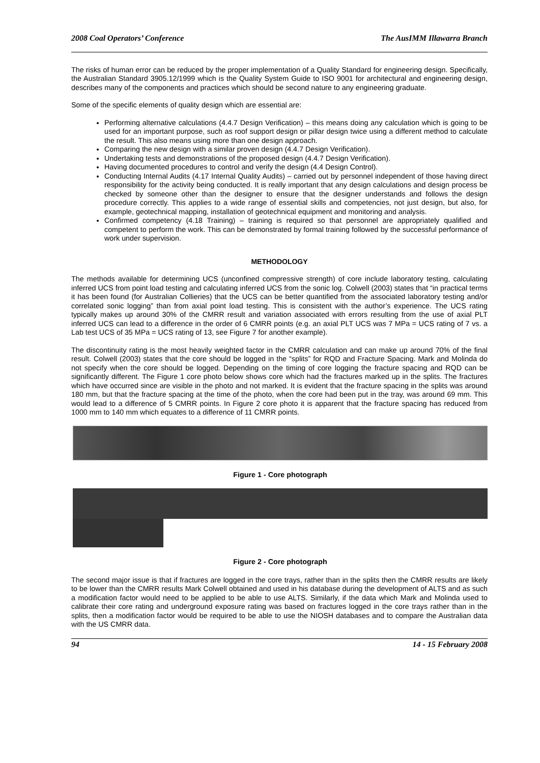2008 Coal Operators’ Conference The AusIMM Illawarra Branch
The risks of human error can be reduced by the proper implementation of a Quality Standard for engineering design. Specifically, the Australian Standard 3905.12/1999 which is the Quality System Guide to ISO 9001 for architectural and engineering design, describes many of the components and practices which should be second nature to any engineering graduate.
Some of the specific elements of quality design which are essential are:
Performing alternative calculations (4.4.7 Design Verification) – this means doing any calculation which is going to be used for an important purpose, such as roof support design or pillar design twice using a different method to calculate the result. This also means using more than one design approach.
Comparing the new design with a similar proven design (4.4.7 Design Verification).
Undertaking tests and demonstrations of the proposed design (4.4.7 Design Verification).
Having documented procedures to control and verify the design (4.4 Design Control).
Conducting Internal Audits (4.17 Internal Quality Audits) – carried out by personnel independent of those having direct responsibility for the activity being conducted. It is really important that any design calculations and design process be checked by someone other than the designer to ensure that the designer understands and follows the design procedure correctly. This applies to a wide range of essential skills and competencies, not just design, but also, for example, geotechnical mapping, installation of geotechnical equipment and monitoring and analysis.
Confirmed competency (4.18 Training) – training is required so that personnel are appropriately qualified and competent to perform the work. This can be demonstrated by formal training followed by the successful performance of work under supervision.
METHODOLOGY
The methods available for determining UCS (unconfined compressive strength) of core include laboratory testing, calculating inferred UCS from point load testing and calculating inferred UCS from the sonic log. Colwell (2003) states that “in practical terms it has been found (for Australian Collieries) that the UCS can be better quantified from the associated laboratory testing and/or correlated sonic logging” than from axial point load testing. This is consistent with the author’s experience. The UCS rating typically makes up around 30% of the CMRR result and variation associated with errors resulting from the use of axial PLT inferred UCS can lead to a difference in the order of 6 CMRR points (e.g. an axial PLT UCS was 7 MPa = UCS rating of 7 vs. a Lab test UCS of 35 MPa = UCS rating of 13, see Figure 7 for another example).
The discontinuity rating is the most heavily weighted factor in the CMRR calculation and can make up around 70% of the final result. Colwell (2003) states that the core should be logged in the “splits” for RQD and Fracture Spacing. Mark and Molinda do not specify when the core should be logged. Depending on the timing of core logging the fracture spacing and RQD can be significantly different. The Figure 1 core photo below shows core which had the fractures marked up in the splits. The fractures which have occurred since are visible in the photo and not marked. It is evident that the fracture spacing in the splits was around 180 mm, but that the fracture spacing at the time of the photo, when the core had been put in the tray, was around 69 mm. This would lead to a difference of 5 CMRR points. In Figure 2 core photo it is apparent that the fracture spacing has reduced from 1000 mm to 140 mm which equates to a difference of 11 CMRR points.
Figure 1 - Core photograph
Figure 2 - Core photograph
The second major issue is that if fractures are logged in the core trays, rather than in the splits then the CMRR results are likely to be lower than the CMRR results Mark Colwell obtained and used in his database during the development of ALTS and as such a modification factor would need to be applied to be able to use ALTS. Similarly, if the data which Mark and Molinda used to calibrate their core rating and underground exposure rating was based on fractures logged in the core trays rather than in the splits, then a modification factor would be required to be able to use the NIOSH databases and to compare the Australian data with the US CMRR data.
94 14 - 15 February 2008